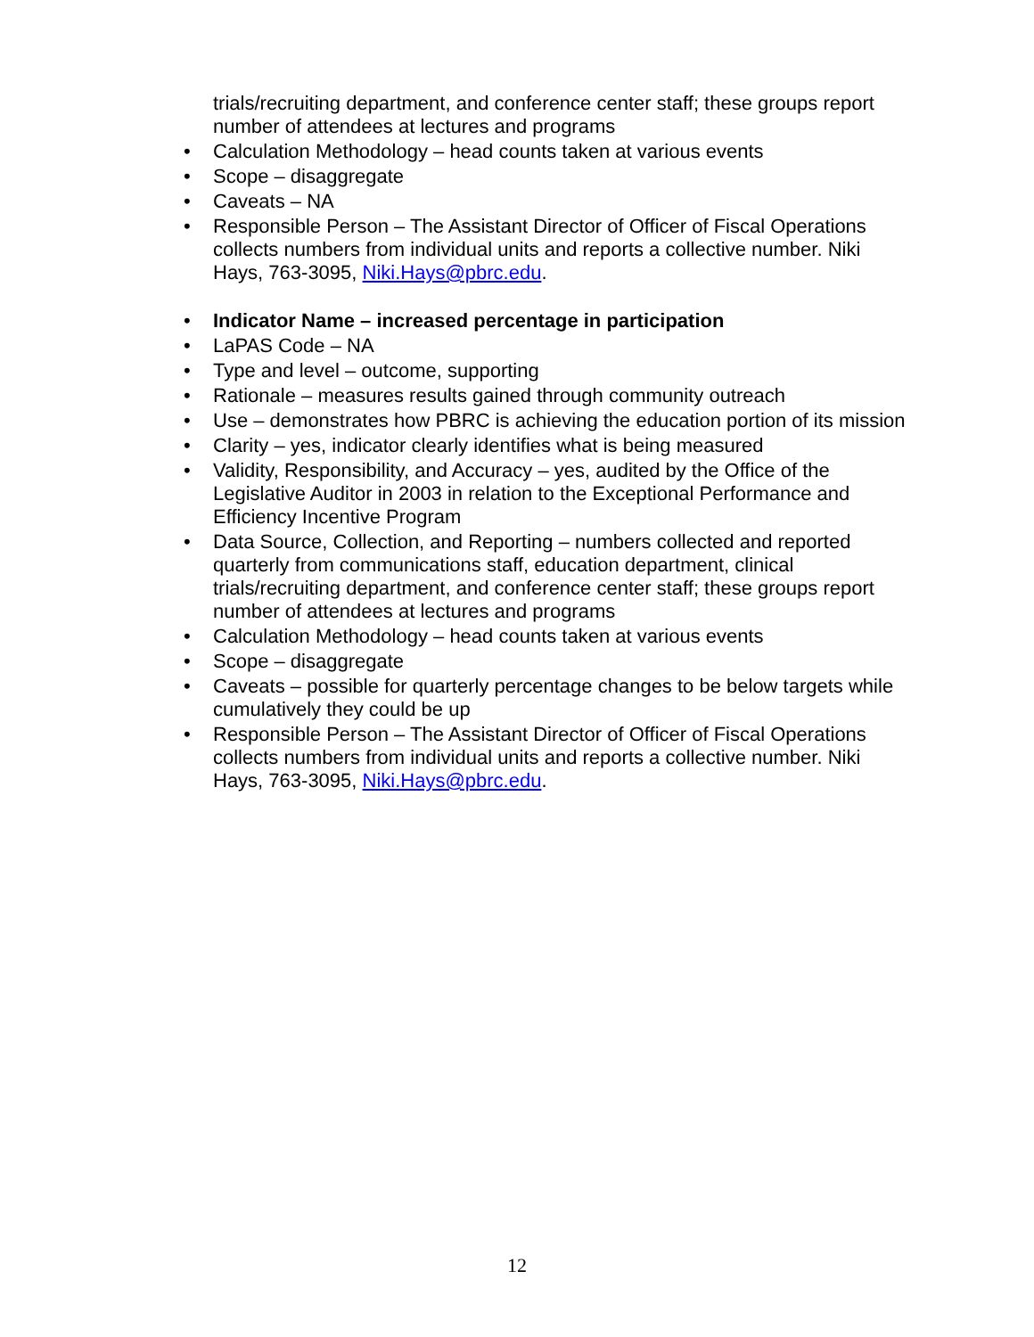trials/recruiting department, and conference center staff; these groups report number of attendees at lectures and programs
• Calculation Methodology – head counts taken at various events
• Scope – disaggregate
• Caveats – NA
• Responsible Person – The Assistant Director of Officer of Fiscal Operations collects numbers from individual units and reports a collective number. Niki Hays, 763-3095, Niki.Hays@pbrc.edu.
• Indicator Name – increased percentage in participation
• LaPAS Code – NA
• Type and level – outcome, supporting
• Rationale – measures results gained through community outreach
• Use – demonstrates how PBRC is achieving the education portion of its mission
• Clarity – yes, indicator clearly identifies what is being measured
• Validity, Responsibility, and Accuracy – yes, audited by the Office of the Legislative Auditor in 2003 in relation to the Exceptional Performance and Efficiency Incentive Program
• Data Source, Collection, and Reporting – numbers collected and reported quarterly from communications staff, education department, clinical trials/recruiting department, and conference center staff; these groups report number of attendees at lectures and programs
• Calculation Methodology – head counts taken at various events
• Scope – disaggregate
• Caveats – possible for quarterly percentage changes to be below targets while cumulatively they could be up
• Responsible Person – The Assistant Director of Officer of Fiscal Operations collects numbers from individual units and reports a collective number. Niki Hays, 763-3095, Niki.Hays@pbrc.edu.
12